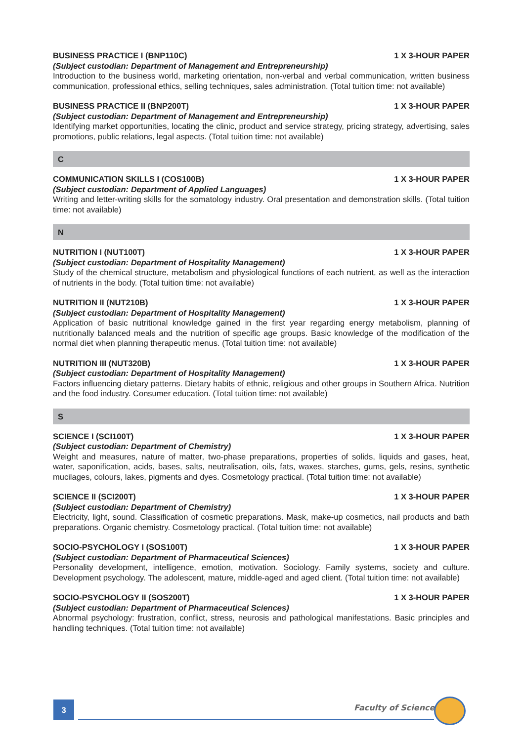BUSINESS PRACTICE I (BNP110C) 1 X 3-HOUR PAPER
(Subject custodian: Department of Management and Entrepreneurship)
Introduction to the business world, marketing orientation, non-verbal and verbal communication, written business communication, professional ethics, selling techniques, sales administration. (Total tuition time: not available)
BUSINESS PRACTICE II (BNP200T) 1 X 3-HOUR PAPER
(Subject custodian: Department of Management and Entrepreneurship)
Identifying market opportunities, locating the clinic, product and service strategy, pricing strategy, advertising, sales promotions, public relations, legal aspects. (Total tuition time: not available)
C
COMMUNICATION SKILLS I (COS100B) 1 X 3-HOUR PAPER
(Subject custodian: Department of Applied Languages)
Writing and letter-writing skills for the somatology industry. Oral presentation and demonstration skills. (Total tuition time: not available)
N
NUTRITION I (NUT100T) 1 X 3-HOUR PAPER
(Subject custodian: Department of Hospitality Management)
Study of the chemical structure, metabolism and physiological functions of each nutrient, as well as the interaction of nutrients in the body. (Total tuition time: not available)
NUTRITION II (NUT210B) 1 X 3-HOUR PAPER
(Subject custodian: Department of Hospitality Management)
Application of basic nutritional knowledge gained in the first year regarding energy metabolism, planning of nutritionally balanced meals and the nutrition of specific age groups. Basic knowledge of the modification of the normal diet when planning therapeutic menus. (Total tuition time: not available)
NUTRITION III (NUT320B) 1 X 3-HOUR PAPER
(Subject custodian: Department of Hospitality Management)
Factors influencing dietary patterns. Dietary habits of ethnic, religious and other groups in Southern Africa. Nutrition and the food industry. Consumer education. (Total tuition time: not available)
S
SCIENCE I (SCI100T) 1 X 3-HOUR PAPER
(Subject custodian: Department of Chemistry)
Weight and measures, nature of matter, two-phase preparations, properties of solids, liquids and gases, heat, water, saponification, acids, bases, salts, neutralisation, oils, fats, waxes, starches, gums, gels, resins, synthetic mucilages, colours, lakes, pigments and dyes. Cosmetology practical. (Total tuition time: not available)
SCIENCE II (SCI200T) 1 X 3-HOUR PAPER
(Subject custodian: Department of Chemistry)
Electricity, light, sound. Classification of cosmetic preparations. Mask, make-up cosmetics, nail products and bath preparations. Organic chemistry. Cosmetology practical. (Total tuition time: not available)
SOCIO-PSYCHOLOGY I (SOS100T) 1 X 3-HOUR PAPER
(Subject custodian: Department of Pharmaceutical Sciences)
Personality development, intelligence, emotion, motivation. Sociology. Family systems, society and culture. Development psychology. The adolescent, mature, middle-aged and aged client. (Total tuition time: not available)
SOCIO-PSYCHOLOGY II (SOS200T) 1 X 3-HOUR PAPER
(Subject custodian: Department of Pharmaceutical Sciences)
Abnormal psychology: frustration, conflict, stress, neurosis and pathological manifestations. Basic principles and handling techniques. (Total tuition time: not available)
3 Faculty of Science